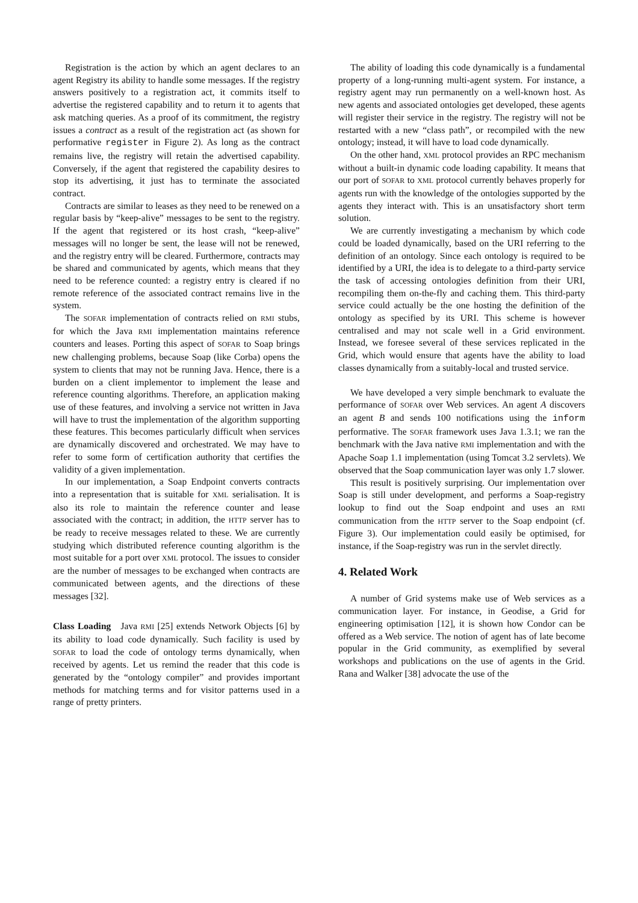Registration is the action by which an agent declares to an agent Registry its ability to handle some messages. If the registry answers positively to a registration act, it commits itself to advertise the registered capability and to return it to agents that ask matching queries. As a proof of its commitment, the registry issues a contract as a result of the registration act (as shown for performative register in Figure 2). As long as the contract remains live, the registry will retain the advertised capability. Conversely, if the agent that registered the capability desires to stop its advertising, it just has to terminate the associated contract.
Contracts are similar to leases as they need to be renewed on a regular basis by “keep-alive” messages to be sent to the registry. If the agent that registered or its host crash, “keep-alive” messages will no longer be sent, the lease will not be renewed, and the registry entry will be cleared. Furthermore, contracts may be shared and communicated by agents, which means that they need to be reference counted: a registry entry is cleared if no remote reference of the associated contract remains live in the system.
The SOFAR implementation of contracts relied on RMI stubs, for which the Java RMI implementation maintains reference counters and leases. Porting this aspect of SOFAR to Soap brings new challenging problems, because Soap (like Corba) opens the system to clients that may not be running Java. Hence, there is a burden on a client implementor to implement the lease and reference counting algorithms. Therefore, an application making use of these features, and involving a service not written in Java will have to trust the implementation of the algorithm supporting these features. This becomes particularly difficult when services are dynamically discovered and orchestrated. We may have to refer to some form of certification authority that certifies the validity of a given implementation.
In our implementation, a Soap Endpoint converts contracts into a representation that is suitable for XML serialisation. It is also its role to maintain the reference counter and lease associated with the contract; in addition, the HTTP server has to be ready to receive messages related to these. We are currently studying which distributed reference counting algorithm is the most suitable for a port over XML protocol. The issues to consider are the number of messages to be exchanged when contracts are communicated between agents, and the directions of these messages [32].
Class Loading Java RMI [25] extends Network Objects [6] by its ability to load code dynamically. Such facility is used by SOFAR to load the code of ontology terms dynamically, when received by agents. Let us remind the reader that this code is generated by the “ontology compiler” and provides important methods for matching terms and for visitor patterns used in a range of pretty printers.
The ability of loading this code dynamically is a fundamental property of a long-running multi-agent system. For instance, a registry agent may run permanently on a well-known host. As new agents and associated ontologies get developed, these agents will register their service in the registry. The registry will not be restarted with a new “class path”, or recompiled with the new ontology; instead, it will have to load code dynamically.
On the other hand, XML protocol provides an RPC mechanism without a built-in dynamic code loading capability. It means that our port of SOFAR to XML protocol currently behaves properly for agents run with the knowledge of the ontologies supported by the agents they interact with. This is an unsatisfactory short term solution.
We are currently investigating a mechanism by which code could be loaded dynamically, based on the URI referring to the definition of an ontology. Since each ontology is required to be identified by a URI, the idea is to delegate to a third-party service the task of accessing ontologies definition from their URI, recompiling them on-the-fly and caching them. This third-party service could actually be the one hosting the definition of the ontology as specified by its URI. This scheme is however centralised and may not scale well in a Grid environment. Instead, we foresee several of these services replicated in the Grid, which would ensure that agents have the ability to load classes dynamically from a suitably-local and trusted service.
We have developed a very simple benchmark to evaluate the performance of SOFAR over Web services. An agent A discovers an agent B and sends 100 notifications using the inform performative. The SOFAR framework uses Java 1.3.1; we ran the benchmark with the Java native RMI implementation and with the Apache Soap 1.1 implementation (using Tomcat 3.2 servlets). We observed that the Soap communication layer was only 1.7 slower.
This result is positively surprising. Our implementation over Soap is still under development, and performs a Soap-registry lookup to find out the Soap endpoint and uses an RMI communication from the HTTP server to the Soap endpoint (cf. Figure 3). Our implementation could easily be optimised, for instance, if the Soap-registry was run in the servlet directly.
4. Related Work
A number of Grid systems make use of Web services as a communication layer. For instance, in Geodise, a Grid for engineering optimisation [12], it is shown how Condor can be offered as a Web service. The notion of agent has of late become popular in the Grid community, as exemplified by several workshops and publications on the use of agents in the Grid. Rana and Walker [38] advocate the use of the